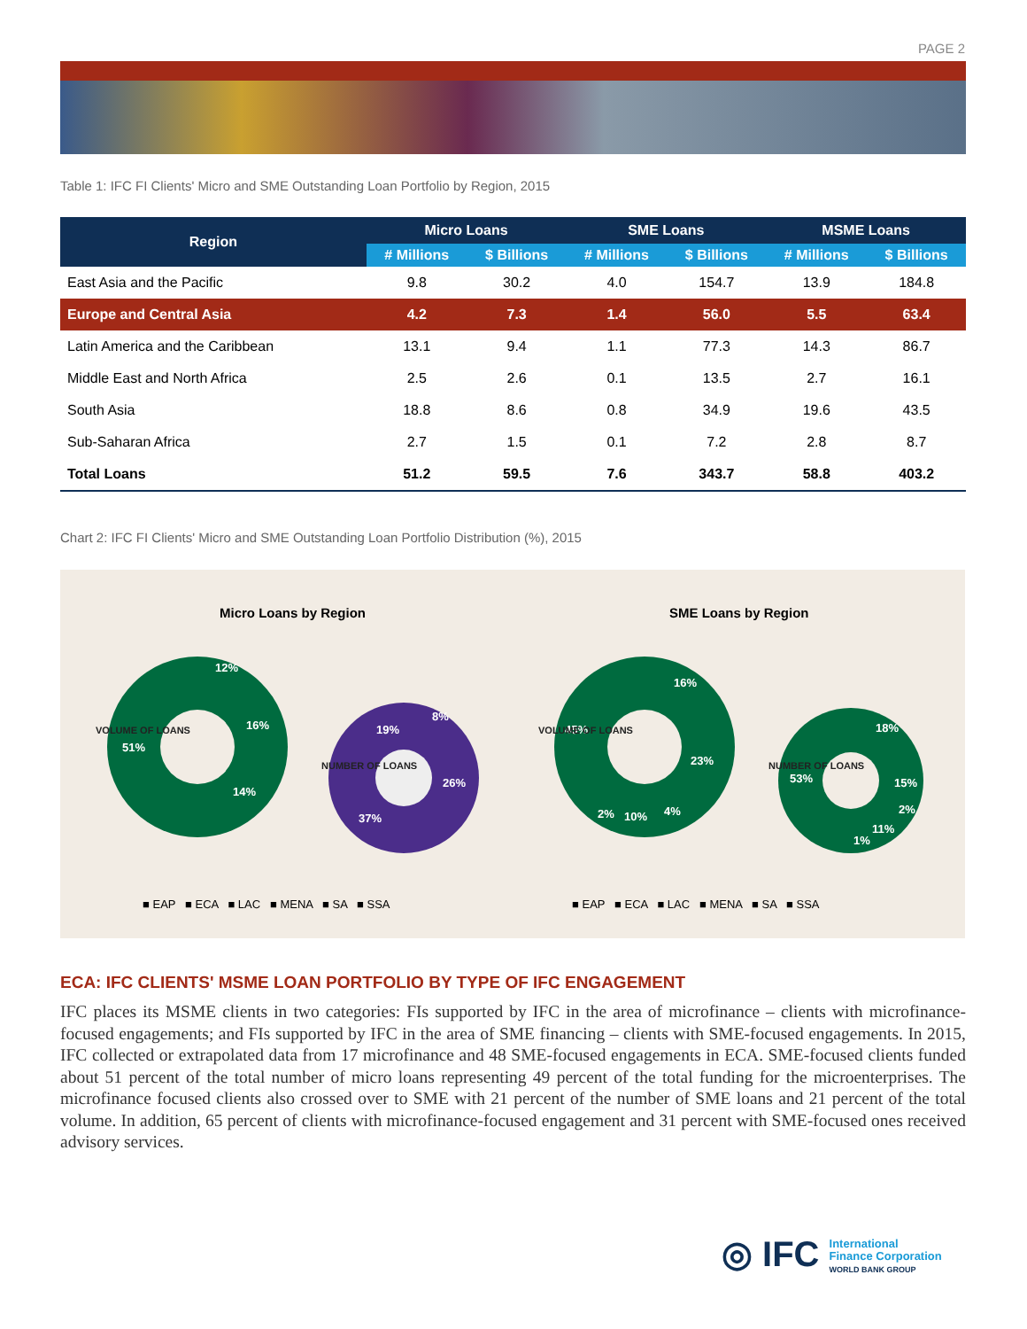PAGE 2
Table 1: IFC FI Clients' Micro and SME Outstanding Loan Portfolio by Region, 2015
| Region | Micro Loans | | SME Loans | | MSME Loans | |
| --- | --- | --- | --- | --- | --- | --- |
| | # Millions | $ Billions | # Millions | $ Billions | # Millions | $ Billions |
| East Asia and the Pacific | 9.8 | 30.2 | 4.0 | 154.7 | 13.9 | 184.8 |
| Europe and Central Asia | 4.2 | 7.3 | 1.4 | 56.0 | 5.5 | 63.4 |
| Latin America and the Caribbean | 13.1 | 9.4 | 1.1 | 77.3 | 14.3 | 86.7 |
| Middle East and North Africa | 2.5 | 2.6 | 0.1 | 13.5 | 2.7 | 16.1 |
| South Asia | 18.8 | 8.6 | 0.8 | 34.9 | 19.6 | 43.5 |
| Sub-Saharan Africa | 2.7 | 1.5 | 0.1 | 7.2 | 2.8 | 8.7 |
| Total Loans | 51.2 | 59.5 | 7.6 | 343.7 | 58.8 | 403.2 |
Chart 2: IFC FI Clients' Micro and SME Outstanding Loan Portfolio Distribution (%), 2015
Micro Loans by Region SME Loans by Region
51%
12%
16%
14%
VOLUME OF LOANS
19%
26%
37%
8%
NUMBER OF LOANS
45%
16%
23%
10%
2%
4%
VOLUME OF LOANS
53%
18%
15%
11%
2%
1%
NUMBER OF LOANS
■ EAP ■ ECA ■ LAC ■ MENA ■ SA ■ SSA
■ EAP ■ ECA ■ LAC ■ MENA ■ SA ■ SSA
ECA: IFC CLIENTS' MSME LOAN PORTFOLIO BY TYPE OF IFC ENGAGEMENT
IFC places its MSME clients in two categories: FIs supported by IFC in the area of microfinance – clients with microfinance-focused engagements; and FIs supported by IFC in the area of SME financing – clients with SME-focused engagements. In 2015, IFC collected or extrapolated data from 17 microfinance and 48 SME-focused engagements in ECA. SME-focused clients funded about 51 percent of the total number of micro loans representing 49 percent of the total funding for the microenterprises. The microfinance focused clients also crossed over to SME with 21 percent of the number of SME loans and 21 percent of the total volume. In addition, 65 percent of clients with microfinance-focused engagement and 31 percent with SME-focused ones received advisory services.
◎ IFC International
Finance Corporation
WORLD BANK GROUP